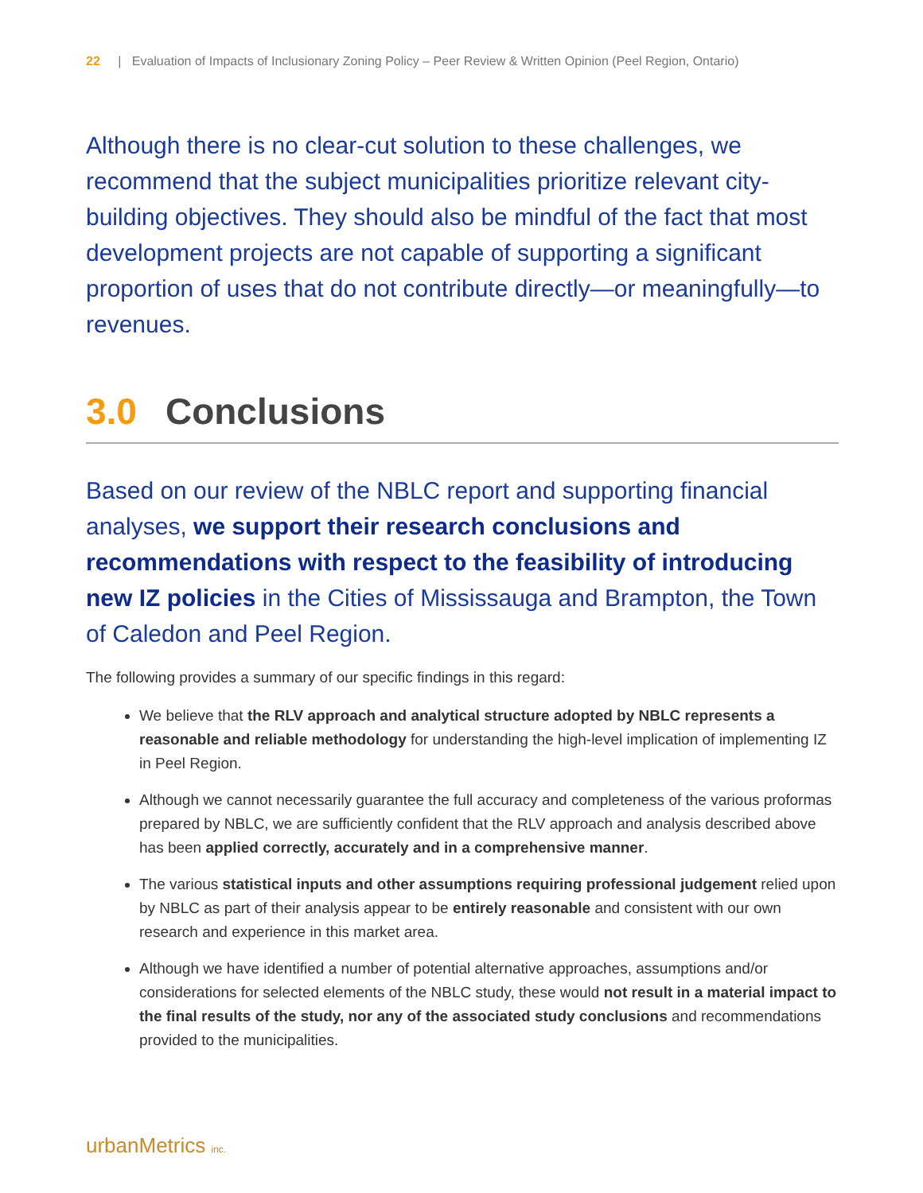22 | Evaluation of Impacts of Inclusionary Zoning Policy – Peer Review & Written Opinion (Peel Region, Ontario)
Although there is no clear-cut solution to these challenges, we recommend that the subject municipalities prioritize relevant city-building objectives. They should also be mindful of the fact that most development projects are not capable of supporting a significant proportion of uses that do not contribute directly—or meaningfully—to revenues.
3.0 Conclusions
Based on our review of the NBLC report and supporting financial analyses, we support their research conclusions and recommendations with respect to the feasibility of introducing new IZ policies in the Cities of Mississauga and Brampton, the Town of Caledon and Peel Region.
The following provides a summary of our specific findings in this regard:
We believe that the RLV approach and analytical structure adopted by NBLC represents a reasonable and reliable methodology for understanding the high-level implication of implementing IZ in Peel Region.
Although we cannot necessarily guarantee the full accuracy and completeness of the various proformas prepared by NBLC, we are sufficiently confident that the RLV approach and analysis described above has been applied correctly, accurately and in a comprehensive manner.
The various statistical inputs and other assumptions requiring professional judgement relied upon by NBLC as part of their analysis appear to be entirely reasonable and consistent with our own research and experience in this market area.
Although we have identified a number of potential alternative approaches, assumptions and/or considerations for selected elements of the NBLC study, these would not result in a material impact to the final results of the study, nor any of the associated study conclusions and recommendations provided to the municipalities.
urbanMetrics inc.